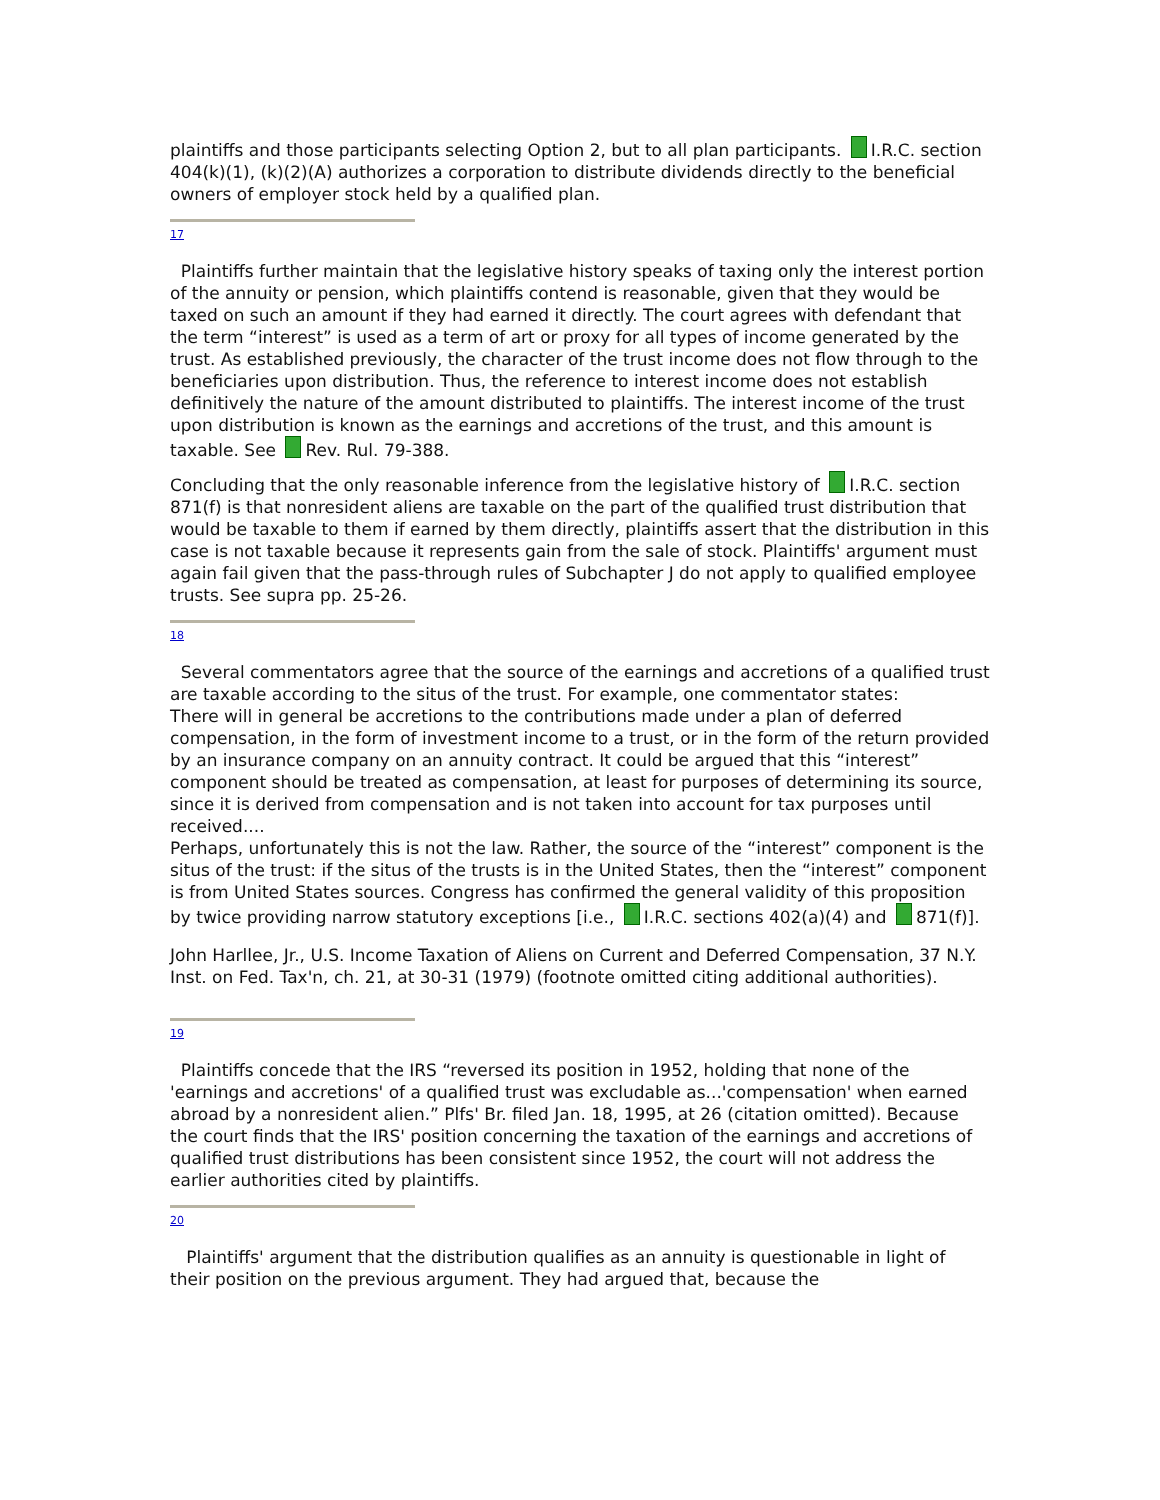plaintiffs and those participants selecting Option 2, but to all plan participants. I.R.C. section 404(k)(1), (k)(2)(A) authorizes a corporation to distribute dividends directly to the beneficial owners of employer stock held by a qualified plan.
17
Plaintiffs further maintain that the legislative history speaks of taxing only the interest portion of the annuity or pension, which plaintiffs contend is reasonable, given that they would be taxed on such an amount if they had earned it directly. The court agrees with defendant that the term “interest” is used as a term of art or proxy for all types of income generated by the trust. As established previously, the character of the trust income does not flow through to the beneficiaries upon distribution. Thus, the reference to interest income does not establish definitively the nature of the amount distributed to plaintiffs. The interest income of the trust upon distribution is known as the earnings and accretions of the trust, and this amount is taxable. See Rev. Rul. 79-388.
Concluding that the only reasonable inference from the legislative history of I.R.C. section 871(f) is that nonresident aliens are taxable on the part of the qualified trust distribution that would be taxable to them if earned by them directly, plaintiffs assert that the distribution in this case is not taxable because it represents gain from the sale of stock. Plaintiffs' argument must again fail given that the pass-through rules of Subchapter J do not apply to qualified employee trusts. See supra pp. 25-26.
18
Several commentators agree that the source of the earnings and accretions of a qualified trust are taxable according to the situs of the trust. For example, one commentator states:
There will in general be accretions to the contributions made under a plan of deferred compensation, in the form of investment income to a trust, or in the form of the return provided by an insurance company on an annuity contract. It could be argued that this “interest” component should be treated as compensation, at least for purposes of determining its source, since it is derived from compensation and is not taken into account for tax purposes until received....
Perhaps, unfortunately this is not the law. Rather, the source of the “interest” component is the situs of the trust: if the situs of the trusts is in the United States, then the “interest” component is from United States sources. Congress has confirmed the general validity of this proposition by twice providing narrow statutory exceptions [i.e., I.R.C. sections 402(a)(4) and 871(f)].
John Harllee, Jr., U.S. Income Taxation of Aliens on Current and Deferred Compensation, 37 N.Y. Inst. on Fed. Tax'n, ch. 21, at 30-31 (1979) (footnote omitted citing additional authorities).
19
Plaintiffs concede that the IRS “reversed its position in 1952, holding that none of the 'earnings and accretions' of a qualified trust was excludable as...'compensation' when earned abroad by a nonresident alien.” Plfs' Br. filed Jan. 18, 1995, at 26 (citation omitted). Because the court finds that the IRS' position concerning the taxation of the earnings and accretions of qualified trust distributions has been consistent since 1952, the court will not address the earlier authorities cited by plaintiffs.
20
Plaintiffs' argument that the distribution qualifies as an annuity is questionable in light of their position on the previous argument. They had argued that, because the